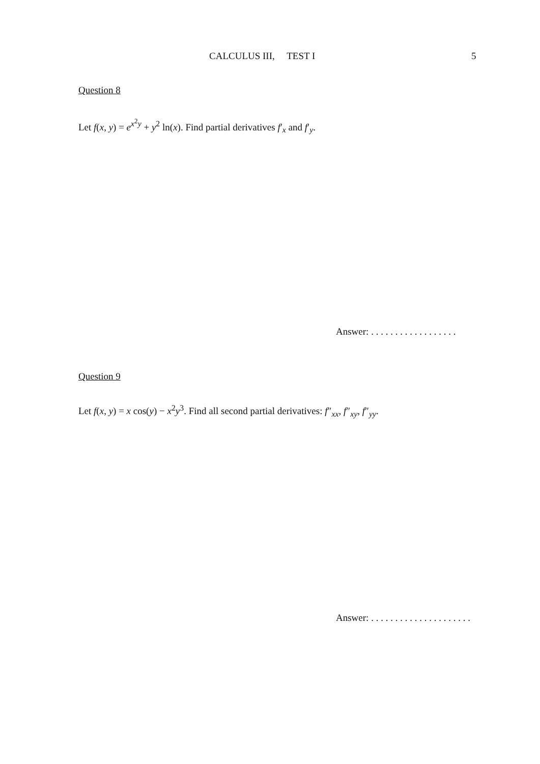CALCULUS III, TEST I 5
Question 8
Let f(x, y) = e<sup>x<sup>2</sup>y</sup> + y<sup>2</sup> ln(x). Find partial derivatives f′<sub>x</sub> and f′<sub>y</sub>.
Answer: . . . . . . . . . . . . . . . . . .
Question 9
Let f(x, y) = x cos(y) − x<sup>2</sup>y<sup>3</sup>. Find all second partial derivatives: f″<sub>xx</sub>, f″<sub>xy</sub>, f″<sub>yy</sub>.
Answer: . . . . . . . . . . . . . . . . . . . . .